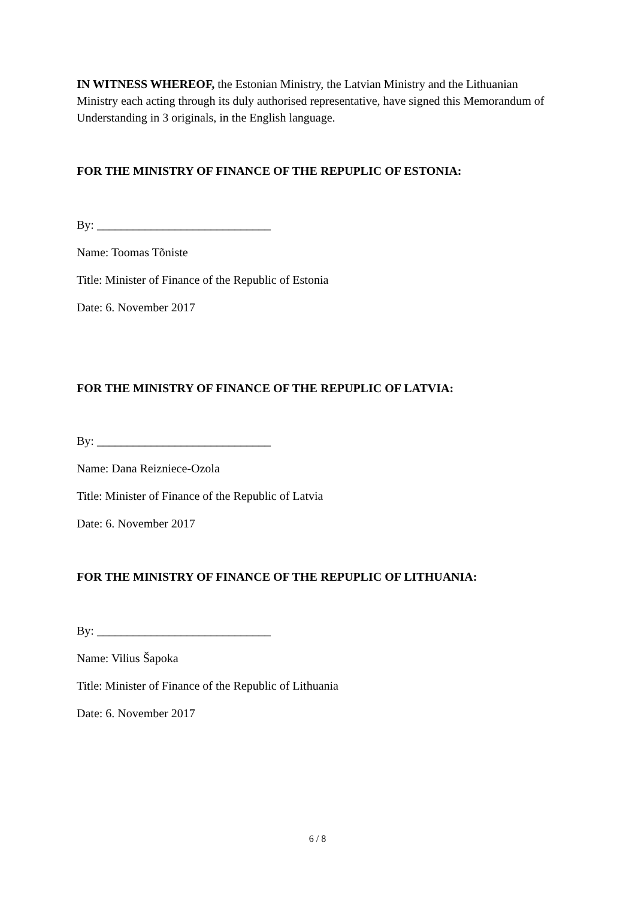IN WITNESS WHEREOF, the Estonian Ministry, the Latvian Ministry and the Lithuanian Ministry each acting through its duly authorised representative, have signed this Memorandum of Understanding in 3 originals, in the English language.
FOR THE MINISTRY OF FINANCE OF THE REPUPLIC OF ESTONIA:
By: _____________________________
Name: Toomas Tõniste
Title: Minister of Finance of the Republic of Estonia
Date: 6. November 2017
FOR THE MINISTRY OF FINANCE OF THE REPUPLIC OF LATVIA:
By: _____________________________
Name: Dana Reizniece-Ozola
Title: Minister of Finance of the Republic of Latvia
Date: 6. November 2017
FOR THE MINISTRY OF FINANCE OF THE REPUPLIC OF LITHUANIA:
By: _____________________________
Name: Vilius Šapoka
Title: Minister of Finance of the Republic of Lithuania
Date: 6. November 2017
6 / 8